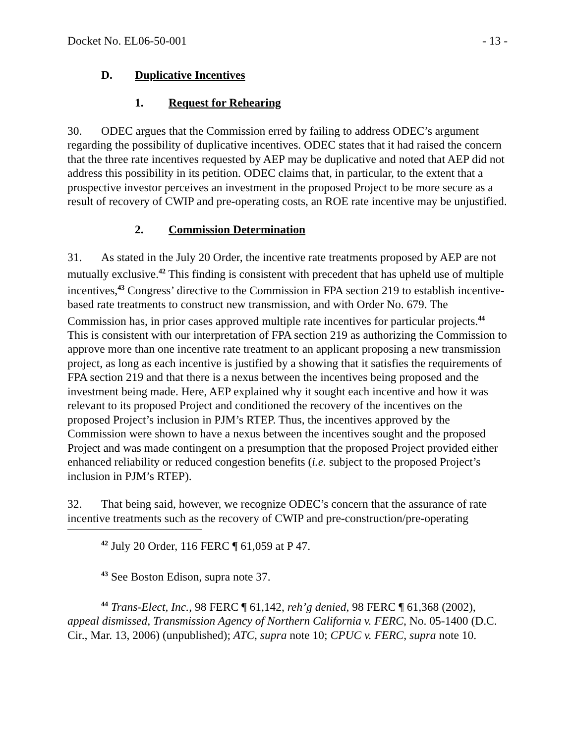Docket No. EL06-50-001 - 13 -
D. Duplicative Incentives
1. Request for Rehearing
30. ODEC argues that the Commission erred by failing to address ODEC’s argument regarding the possibility of duplicative incentives. ODEC states that it had raised the concern that the three rate incentives requested by AEP may be duplicative and noted that AEP did not address this possibility in its petition. ODEC claims that, in particular, to the extent that a prospective investor perceives an investment in the proposed Project to be more secure as a result of recovery of CWIP and pre-operating costs, an ROE rate incentive may be unjustified.
2. Commission Determination
31. As stated in the July 20 Order, the incentive rate treatments proposed by AEP are not mutually exclusive.<sup>42</sup> This finding is consistent with precedent that has upheld use of multiple incentives,<sup>43</sup> Congress’ directive to the Commission in FPA section 219 to establish incentive-based rate treatments to construct new transmission, and with Order No. 679. The Commission has, in prior cases approved multiple rate incentives for particular projects.<sup>44</sup> This is consistent with our interpretation of FPA section 219 as authorizing the Commission to approve more than one incentive rate treatment to an applicant proposing a new transmission project, as long as each incentive is justified by a showing that it satisfies the requirements of FPA section 219 and that there is a nexus between the incentives being proposed and the investment being made. Here, AEP explained why it sought each incentive and how it was relevant to its proposed Project and conditioned the recovery of the incentives on the proposed Project’s inclusion in PJM’s RTEP. Thus, the incentives approved by the Commission were shown to have a nexus between the incentives sought and the proposed Project and was made contingent on a presumption that the proposed Project provided either enhanced reliability or reduced congestion benefits (i.e. subject to the proposed Project’s inclusion in PJM’s RTEP).
32. That being said, however, we recognize ODEC’s concern that the assurance of rate incentive treatments such as the recovery of CWIP and pre-construction/pre-operating
<sup>42</sup> July 20 Order, 116 FERC ¶ 61,059 at P 47.
<sup>43</sup> See Boston Edison, supra note 37.
<sup>44</sup> Trans-Elect, Inc., 98 FERC ¶ 61,142, reh’g denied, 98 FERC ¶ 61,368 (2002), appeal dismissed, Transmission Agency of Northern California v. FERC, No. 05-1400 (D.C. Cir., Mar. 13, 2006) (unpublished); ATC, supra note 10; CPUC v. FERC, supra note 10.